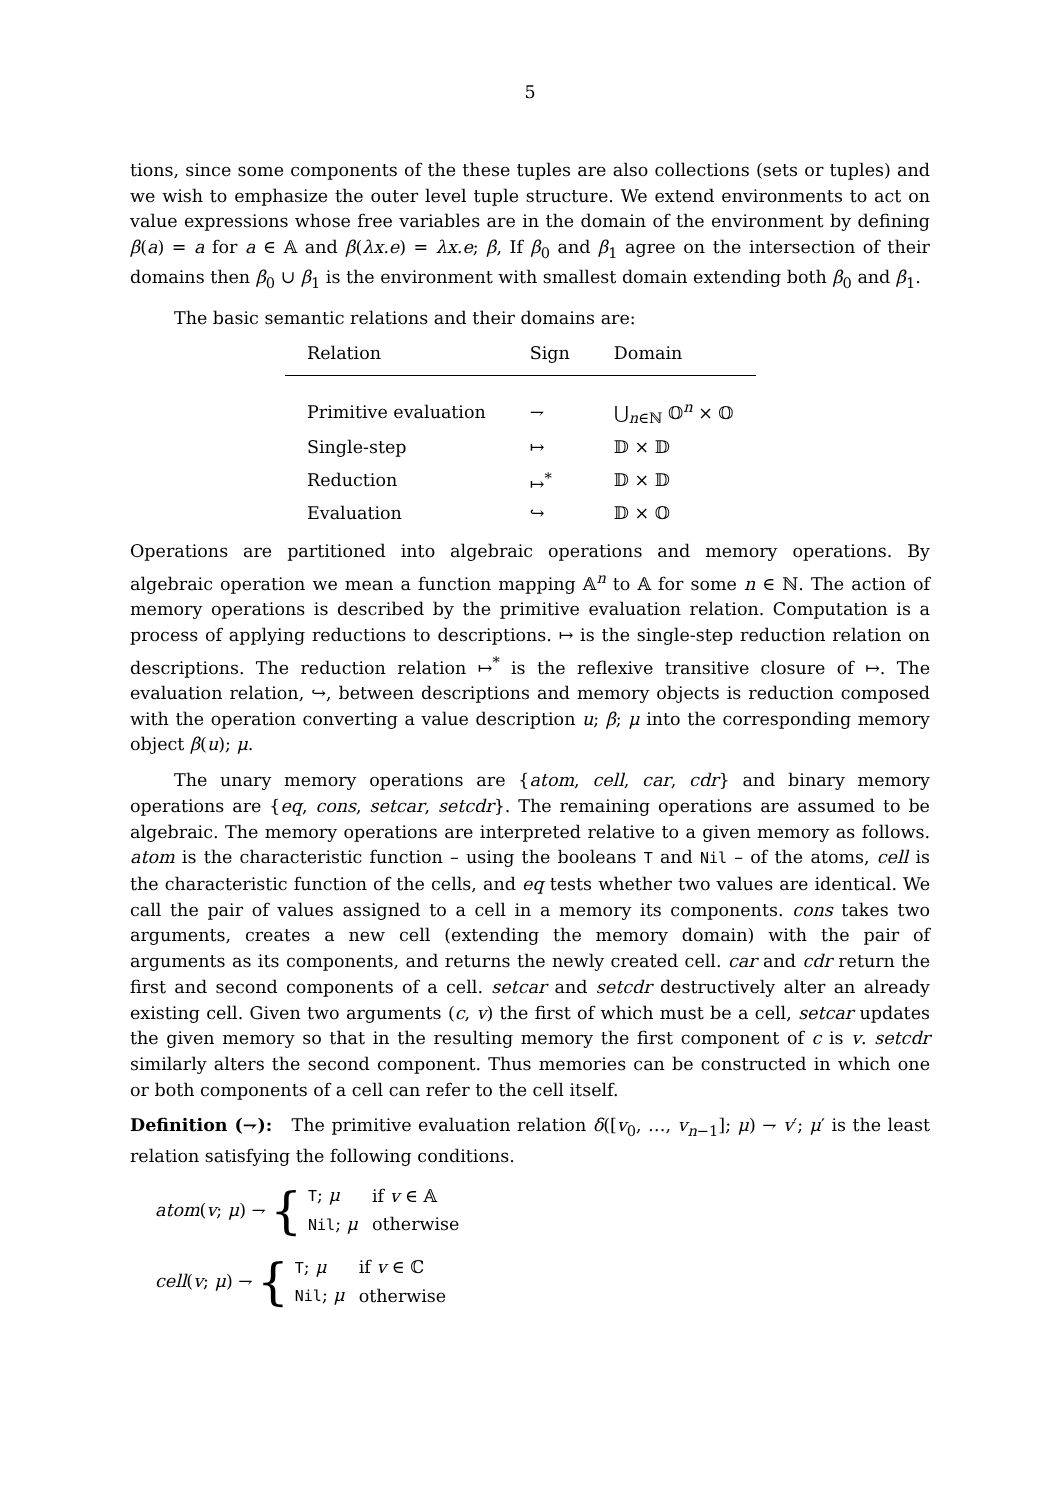5
tions, since some components of the these tuples are also collections (sets or tuples) and we wish to emphasize the outer level tuple structure. We extend environments to act on value expressions whose free variables are in the domain of the environment by defining β(a) = a for a ∈ 𝔸 and β(λx.e) = λx.e; β, If β<sub>0</sub> and β<sub>1</sub> agree on the intersection of their domains then β<sub>0</sub> ∪ β<sub>1</sub> is the environment with smallest domain extending both β<sub>0</sub> and β<sub>1</sub>.
The basic semantic relations and their domains are:
| Relation | Sign | Domain |
| --- | --- | --- |
| Primitive evaluation | ⇁ | ⋃<sub>n∈ℕ</sub> 𝕆<sup>n</sup> × 𝕆 |
| Single-step | ↦ | 𝔻 × 𝔻 |
| Reduction | ↦<sup>*</sup> | 𝔻 × 𝔻 |
| Evaluation | ↪ | 𝔻 × 𝕆 |
Operations are partitioned into algebraic operations and memory operations. By algebraic operation we mean a function mapping 𝔸<sup>n</sup> to 𝔸 for some n ∈ ℕ. The action of memory operations is described by the primitive evaluation relation. Computation is a process of applying reductions to descriptions. ↦ is the single-step reduction relation on descriptions. The reduction relation ↦<sup>*</sup> is the reflexive transitive closure of ↦. The evaluation relation, ↪, between descriptions and memory objects is reduction composed with the operation converting a value description u; β; μ into the corresponding memory object β(u); μ.
The unary memory operations are {atom, cell, car, cdr} and binary memory operations are {eq, cons, setcar, setcdr}. The remaining operations are assumed to be algebraic. The memory operations are interpreted relative to a given memory as follows. atom is the characteristic function – using the booleans T and Nil – of the atoms, cell is the characteristic function of the cells, and eq tests whether two values are identical. We call the pair of values assigned to a cell in a memory its components. cons takes two arguments, creates a new cell (extending the memory domain) with the pair of arguments as its components, and returns the newly created cell. car and cdr return the first and second components of a cell. setcar and setcdr destructively alter an already existing cell. Given two arguments (c, v) the first of which must be a cell, setcar updates the given memory so that in the resulting memory the first component of c is v. setcdr similarly alters the second component. Thus memories can be constructed in which one or both components of a cell can refer to the cell itself.
Definition (⇁): The primitive evaluation relation δ([v<sub>0</sub>, …, v<sub>n−1</sub>]; μ) ⇁ v′; μ′ is the least relation satisfying the following conditions.
atom(v; μ) ⇁ {
| T ; μ | if v ∈ 𝔸 |
| Nil ; μ | otherwise |
cell(v; μ) ⇁ {
| T ; μ | if v ∈ ℂ |
| Nil ; μ | otherwise |